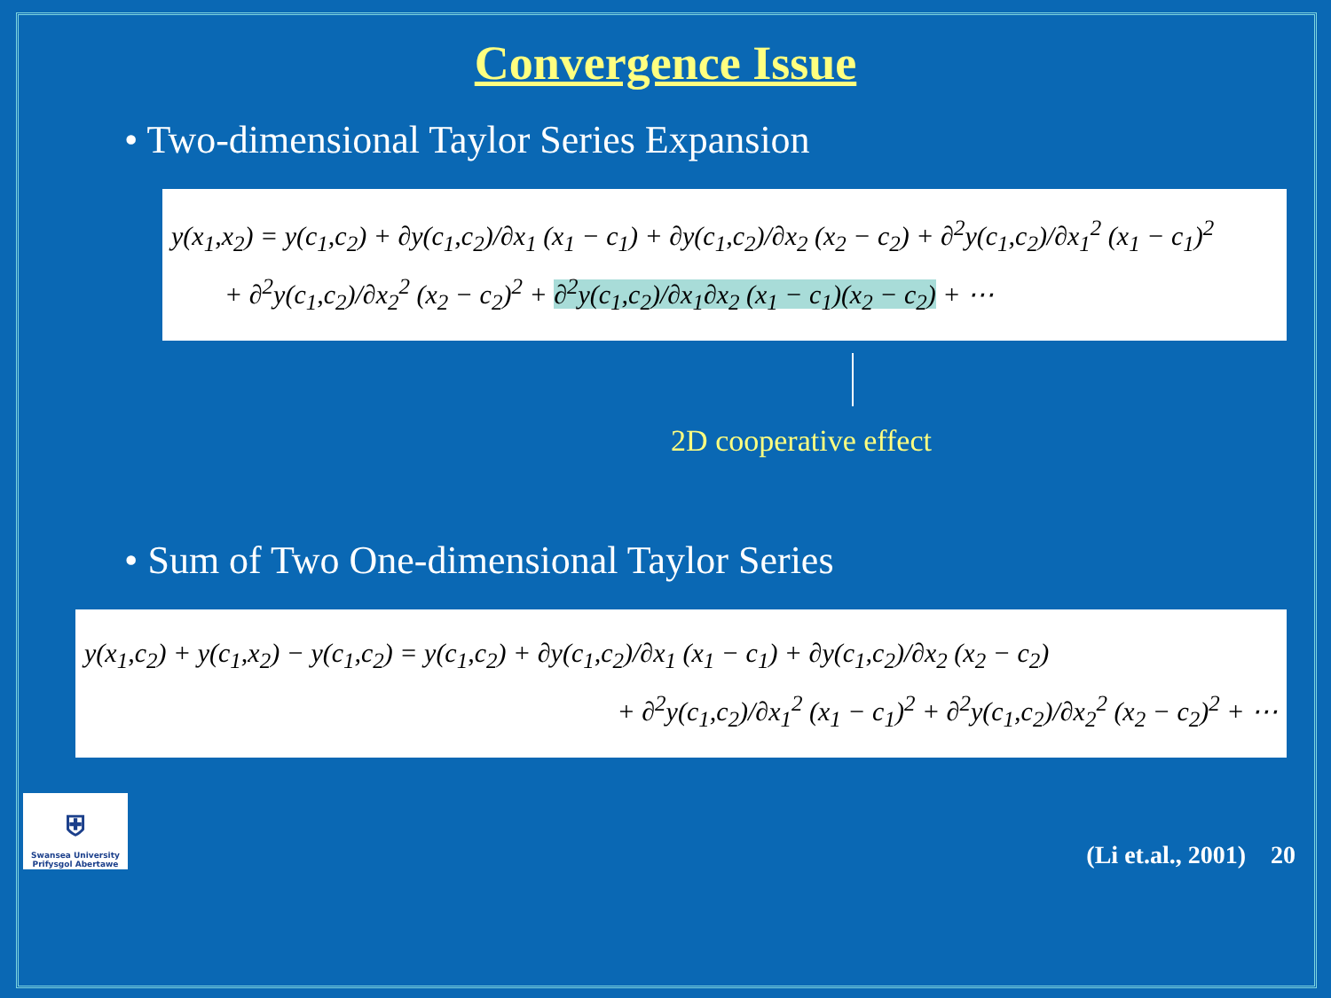Convergence Issue
• Two-dimensional Taylor Series Expansion
y(x<sub>1</sub>,x<sub>2</sub>) = y(c<sub>1</sub>,c<sub>2</sub>) + ∂y(c<sub>1</sub>,c<sub>2</sub>)/∂x<sub>1</sub> (x<sub>1</sub> − c<sub>1</sub>) + ∂y(c<sub>1</sub>,c<sub>2</sub>)/∂x<sub>2</sub> (x<sub>2</sub> − c<sub>2</sub>) + ∂<sup>2</sup>y(c<sub>1</sub>,c<sub>2</sub>)/∂x<sub>1</sub><sup>2</sup> (x<sub>1</sub> − c<sub>1</sub>)<sup>2</sup>
+ ∂<sup>2</sup>y(c<sub>1</sub>,c<sub>2</sub>)/∂x<sub>2</sub><sup>2</sup> (x<sub>2</sub> − c<sub>2</sub>)<sup>2</sup> + ∂<sup>2</sup>y(c<sub>1</sub>,c<sub>2</sub>)/∂x<sub>1</sub>∂x<sub>2</sub> (x<sub>1</sub> − c<sub>1</sub>)(x<sub>2</sub> − c<sub>2</sub>) + ⋯
2D cooperative effect
• Sum of Two One-dimensional Taylor Series
y(x<sub>1</sub>,c<sub>2</sub>) + y(c<sub>1</sub>,x<sub>2</sub>) − y(c<sub>1</sub>,c<sub>2</sub>) = y(c<sub>1</sub>,c<sub>2</sub>) + ∂y(c<sub>1</sub>,c<sub>2</sub>)/∂x<sub>1</sub> (x<sub>1</sub> − c<sub>1</sub>) + ∂y(c<sub>1</sub>,c<sub>2</sub>)/∂x<sub>2</sub> (x<sub>2</sub> − c<sub>2</sub>)
+ ∂<sup>2</sup>y(c<sub>1</sub>,c<sub>2</sub>)/∂x<sub>1</sub><sup>2</sup> (x<sub>1</sub> − c<sub>1</sub>)<sup>2</sup> + ∂<sup>2</sup>y(c<sub>1</sub>,c<sub>2</sub>)/∂x<sub>2</sub><sup>2</sup> (x<sub>2</sub> − c<sub>2</sub>)<sup>2</sup> + ⋯
⛨
Swansea University
Prifysgol Abertawe
(Li et.al., 2001) 20